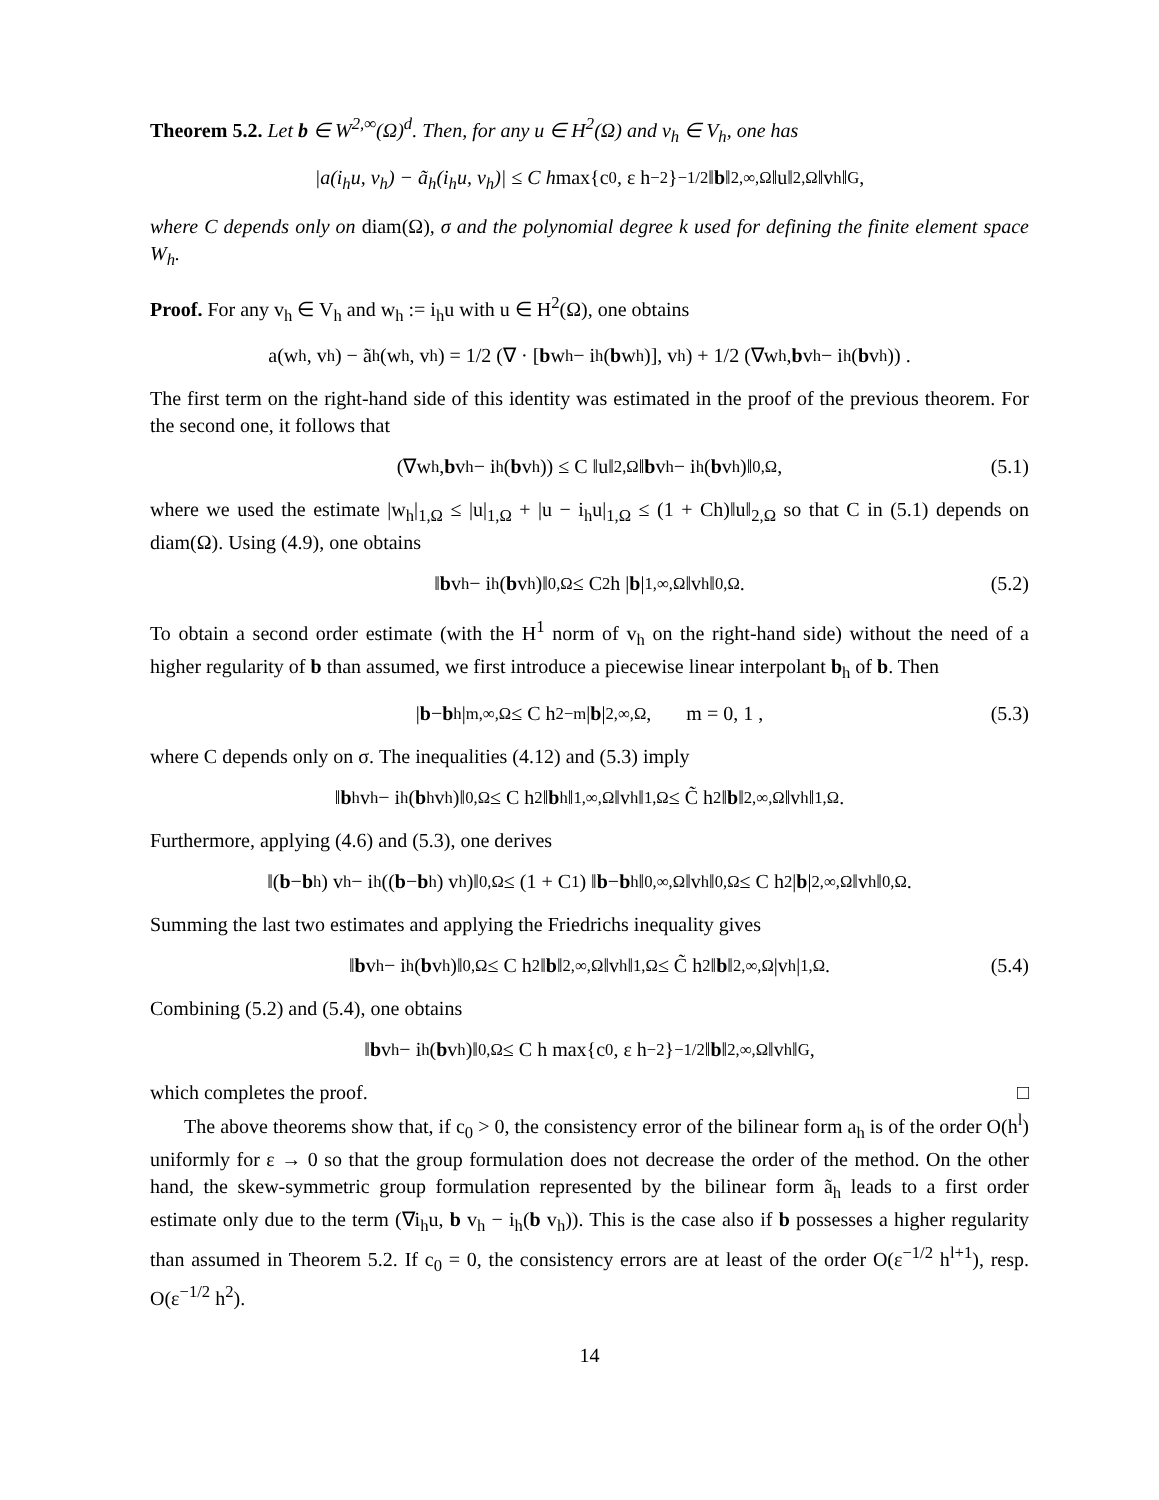Theorem 5.2. Let b ∈ W<sup>2,∞</sup>(Ω)<sup>d</sup>. Then, for any u ∈ H<sup>2</sup>(Ω) and v<sub>h</sub> ∈ V<sub>h</sub>, one has
|a(i<sub>h</sub>u, v<sub>h</sub>) − ã<sub>h</sub>(i<sub>h</sub>u, v<sub>h</sub>)| ≤ C h max{c<sub>0</sub>, ε h<sup>−2</sup>}<sup>−1/2</sup> ‖ b ‖<sub>2,∞,Ω</sub> ‖u‖<sub>2,Ω</sub> ‖v<sub>h</sub>‖<sub>G</sub> ,
where C depends only on diam(Ω), σ and the polynomial degree k used for defining the finite element space W<sub>h</sub>.
Proof. For any v<sub>h</sub> ∈ V<sub>h</sub> and w<sub>h</sub> := i<sub>h</sub>u with u ∈ H<sup>2</sup>(Ω), one obtains
a(w<sub>h</sub>, v<sub>h</sub>) − ã<sub>h</sub>(w<sub>h</sub>, v<sub>h</sub>) = 1/2 (∇ · [b w<sub>h</sub> − i<sub>h</sub>(b w<sub>h</sub>)], v<sub>h</sub>) + 1/2 (∇w<sub>h</sub>, b v<sub>h</sub> − i<sub>h</sub>(b v<sub>h</sub>)) .
The first term on the right-hand side of this identity was estimated in the proof of the previous theorem. For the second one, it follows that
(∇w<sub>h</sub>, b v<sub>h</sub> − i<sub>h</sub>(b v<sub>h</sub>)) ≤ C ‖u‖<sub>2,Ω</sub> ‖ b v<sub>h</sub> − i<sub>h</sub>(b v<sub>h</sub>)‖<sub>0,Ω</sub> , (5.1)
where we used the estimate |w<sub>h</sub>|<sub>1,Ω</sub> ≤ |u|<sub>1,Ω</sub> + |u − i<sub>h</sub>u|<sub>1,Ω</sub> ≤ (1 + Ch)‖u‖<sub>2,Ω</sub> so that C in (5.1) depends on diam(Ω). Using (4.9), one obtains
‖ b v<sub>h</sub> − i<sub>h</sub>(b v<sub>h</sub>)‖<sub>0,Ω</sub> ≤ C<sub>2</sub> h | b |<sub>1,∞,Ω</sub> ‖v<sub>h</sub>‖<sub>0,Ω</sub> . (5.2)
To obtain a second order estimate (with the H<sup>1</sup> norm of v<sub>h</sub> on the right-hand side) without the need of a higher regularity of b than assumed, we first introduce a piecewise linear interpolant b<sub>h</sub> of b. Then
| b − b<sub>h</sub>|<sub>m,∞,Ω</sub> ≤ C h<sup>2−m</sup> | b |<sub>2,∞,Ω</sub> , m = 0, 1 , (5.3)
where C depends only on σ. The inequalities (4.12) and (5.3) imply
‖ b<sub>h</sub>v<sub>h</sub> − i<sub>h</sub>(b<sub>h</sub>v<sub>h</sub>)‖<sub>0,Ω</sub> ≤ C h<sup>2</sup> ‖ b<sub>h</sub>‖<sub>1,∞,Ω</sub> ‖v<sub>h</sub>‖<sub>1,Ω</sub> ≤ C̃ h<sup>2</sup> ‖ b ‖<sub>2,∞,Ω</sub> ‖v<sub>h</sub>‖<sub>1,Ω</sub> .
Furthermore, applying (4.6) and (5.3), one derives
‖(b − b<sub>h</sub>) v<sub>h</sub> − i<sub>h</sub>((b − b<sub>h</sub>) v<sub>h</sub>)‖<sub>0,Ω</sub> ≤ (1 + C<sub>1</sub>) ‖ b − b<sub>h</sub>‖<sub>0,∞,Ω</sub> ‖v<sub>h</sub>‖<sub>0,Ω</sub> ≤ C h<sup>2</sup> | b |<sub>2,∞,Ω</sub> ‖v<sub>h</sub>‖<sub>0,Ω</sub> .
Summing the last two estimates and applying the Friedrichs inequality gives
‖ b v<sub>h</sub> − i<sub>h</sub>(b v<sub>h</sub>)‖<sub>0,Ω</sub> ≤ C h<sup>2</sup> ‖ b ‖<sub>2,∞,Ω</sub> ‖v<sub>h</sub>‖<sub>1,Ω</sub> ≤ C̃ h<sup>2</sup> ‖ b ‖<sub>2,∞,Ω</sub> |v<sub>h</sub>|<sub>1,Ω</sub> . (5.4)
Combining (5.2) and (5.4), one obtains
‖ b v<sub>h</sub> − i<sub>h</sub>(b v<sub>h</sub>)‖<sub>0,Ω</sub> ≤ C h max{c<sub>0</sub>, ε h<sup>−2</sup>}<sup>−1/2</sup> ‖ b ‖<sub>2,∞,Ω</sub> ‖v<sub>h</sub>‖<sub>G</sub> ,
which completes the proof. □
The above theorems show that, if c<sub>0</sub> > 0, the consistency error of the bilinear form a<sub>h</sub> is of the order O(h<sup>l</sup>) uniformly for ε → 0 so that the group formulation does not decrease the order of the method. On the other hand, the skew-symmetric group formulation represented by the bilinear form ã<sub>h</sub> leads to a first order estimate only due to the term (∇i<sub>h</sub>u, b v<sub>h</sub> − i<sub>h</sub>(b v<sub>h</sub>)). This is the case also if b possesses a higher regularity than assumed in Theorem 5.2. If c<sub>0</sub> = 0, the consistency errors are at least of the order O(ε<sup>−1/2</sup> h<sup>l+1</sup>), resp. O(ε<sup>−1/2</sup> h<sup>2</sup>).
14